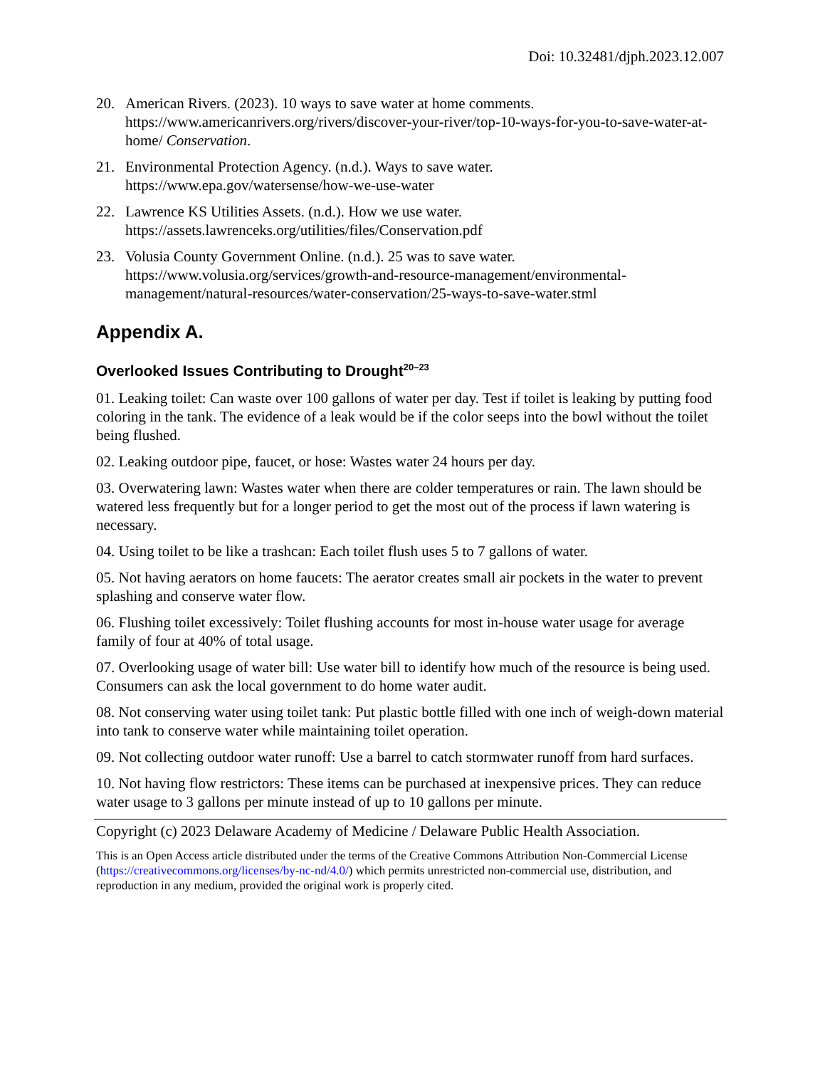Doi: 10.32481/djph.2023.12.007
20. American Rivers. (2023). 10 ways to save water at home comments. https://www.americanrivers.org/rivers/discover-your-river/top-10-ways-for-you-to-save-water-at-home/ Conservation.
21. Environmental Protection Agency. (n.d.). Ways to save water. https://www.epa.gov/watersense/how-we-use-water
22. Lawrence KS Utilities Assets. (n.d.). How we use water. https://assets.lawrenceks.org/utilities/files/Conservation.pdf
23. Volusia County Government Online. (n.d.). 25 was to save water. https://www.volusia.org/services/growth-and-resource-management/environmental-management/natural-resources/water-conservation/25-ways-to-save-water.stml
Appendix A.
Overlooked Issues Contributing to Drought<sup>20–23</sup>
01. Leaking toilet: Can waste over 100 gallons of water per day. Test if toilet is leaking by putting food coloring in the tank. The evidence of a leak would be if the color seeps into the bowl without the toilet being flushed.
02. Leaking outdoor pipe, faucet, or hose: Wastes water 24 hours per day.
03. Overwatering lawn: Wastes water when there are colder temperatures or rain. The lawn should be watered less frequently but for a longer period to get the most out of the process if lawn watering is necessary.
04. Using toilet to be like a trashcan: Each toilet flush uses 5 to 7 gallons of water.
05. Not having aerators on home faucets: The aerator creates small air pockets in the water to prevent splashing and conserve water flow.
06. Flushing toilet excessively: Toilet flushing accounts for most in-house water usage for average family of four at 40% of total usage.
07. Overlooking usage of water bill: Use water bill to identify how much of the resource is being used. Consumers can ask the local government to do home water audit.
08. Not conserving water using toilet tank: Put plastic bottle filled with one inch of weigh-down material into tank to conserve water while maintaining toilet operation.
09. Not collecting outdoor water runoff: Use a barrel to catch stormwater runoff from hard surfaces.
10. Not having flow restrictors: These items can be purchased at inexpensive prices. They can reduce water usage to 3 gallons per minute instead of up to 10 gallons per minute.
Copyright (c) 2023 Delaware Academy of Medicine / Delaware Public Health Association.
This is an Open Access article distributed under the terms of the Creative Commons Attribution Non-Commercial License (https://creativecommons.org/licenses/by-nc-nd/4.0/) which permits unrestricted non-commercial use, distribution, and reproduction in any medium, provided the original work is properly cited.